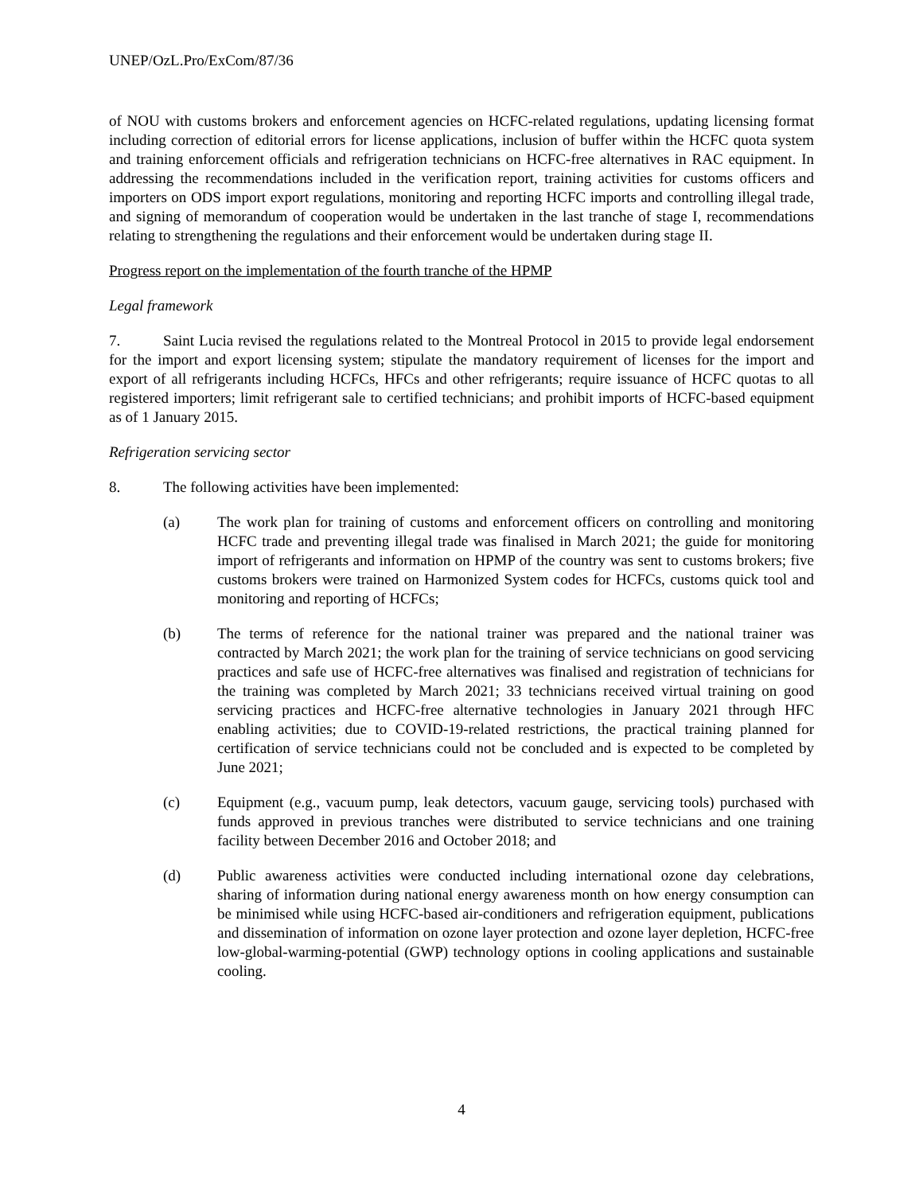UNEP/OzL.Pro/ExCom/87/36
of NOU with customs brokers and enforcement agencies on HCFC-related regulations, updating licensing format including correction of editorial errors for license applications, inclusion of buffer within the HCFC quota system and training enforcement officials and refrigeration technicians on HCFC-free alternatives in RAC equipment. In addressing the recommendations included in the verification report, training activities for customs officers and importers on ODS import export regulations, monitoring and reporting HCFC imports and controlling illegal trade, and signing of memorandum of cooperation would be undertaken in the last tranche of stage I, recommendations relating to strengthening the regulations and their enforcement would be undertaken during stage II.
Progress report on the implementation of the fourth tranche of the HPMP
Legal framework
7. Saint Lucia revised the regulations related to the Montreal Protocol in 2015 to provide legal endorsement for the import and export licensing system; stipulate the mandatory requirement of licenses for the import and export of all refrigerants including HCFCs, HFCs and other refrigerants; require issuance of HCFC quotas to all registered importers; limit refrigerant sale to certified technicians; and prohibit imports of HCFC-based equipment as of 1 January 2015.
Refrigeration servicing sector
8. The following activities have been implemented:
(a) The work plan for training of customs and enforcement officers on controlling and monitoring HCFC trade and preventing illegal trade was finalised in March 2021; the guide for monitoring import of refrigerants and information on HPMP of the country was sent to customs brokers; five customs brokers were trained on Harmonized System codes for HCFCs, customs quick tool and monitoring and reporting of HCFCs;
(b) The terms of reference for the national trainer was prepared and the national trainer was contracted by March 2021; the work plan for the training of service technicians on good servicing practices and safe use of HCFC-free alternatives was finalised and registration of technicians for the training was completed by March 2021; 33 technicians received virtual training on good servicing practices and HCFC-free alternative technologies in January 2021 through HFC enabling activities; due to COVID-19-related restrictions, the practical training planned for certification of service technicians could not be concluded and is expected to be completed by June 2021;
(c) Equipment (e.g., vacuum pump, leak detectors, vacuum gauge, servicing tools) purchased with funds approved in previous tranches were distributed to service technicians and one training facility between December 2016 and October 2018; and
(d) Public awareness activities were conducted including international ozone day celebrations, sharing of information during national energy awareness month on how energy consumption can be minimised while using HCFC-based air-conditioners and refrigeration equipment, publications and dissemination of information on ozone layer protection and ozone layer depletion, HCFC-free low-global-warming-potential (GWP) technology options in cooling applications and sustainable cooling.
4